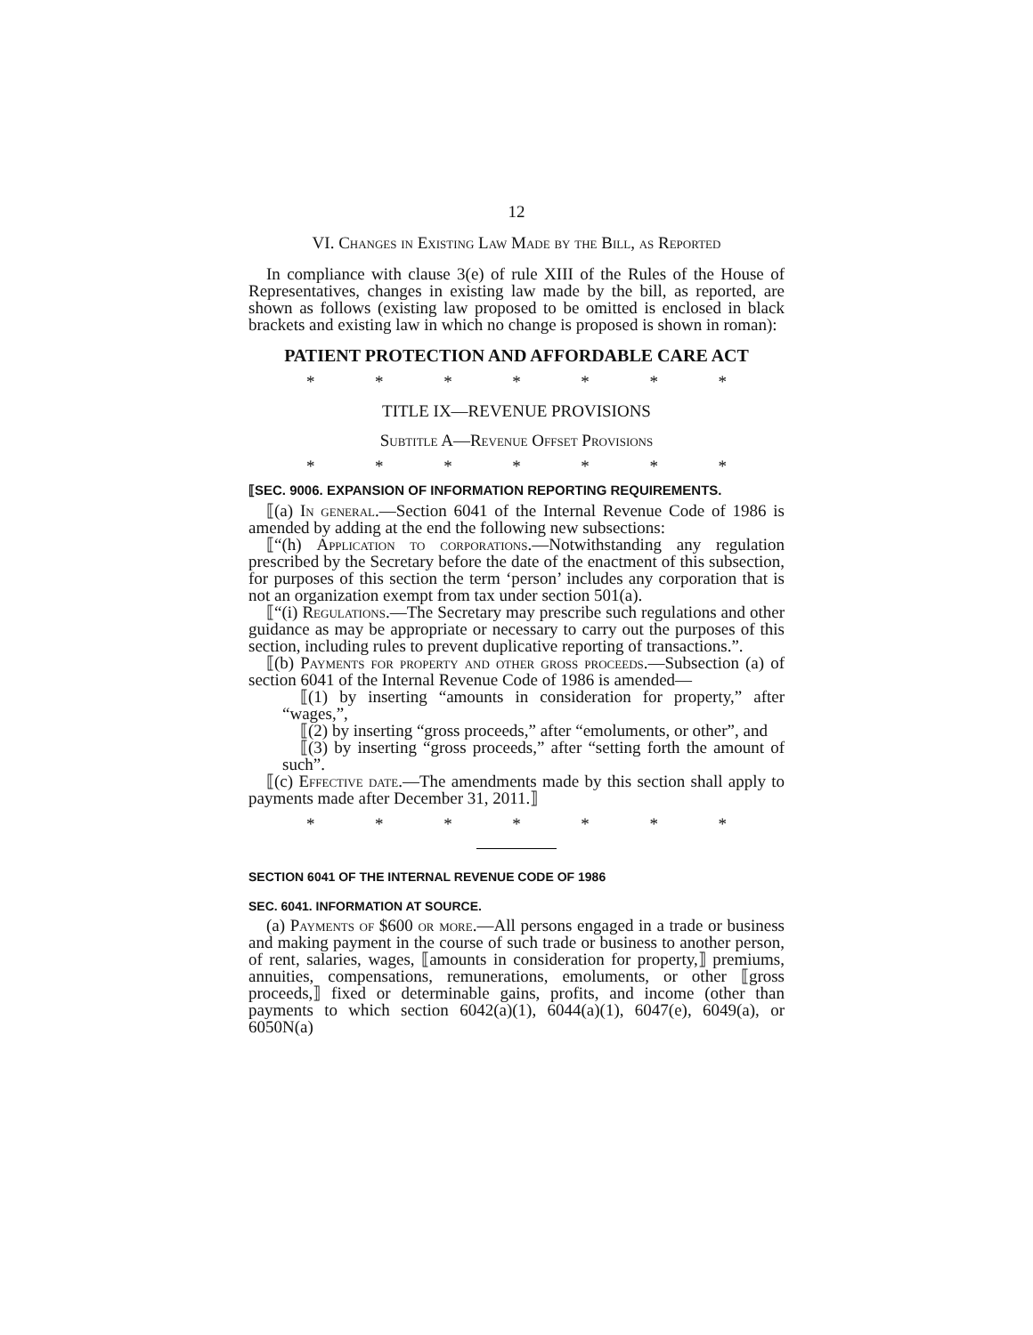12
VI. Changes in Existing Law Made by the Bill, as Reported
In compliance with clause 3(e) of rule XIII of the Rules of the House of Representatives, changes in existing law made by the bill, as reported, are shown as follows (existing law proposed to be omitted is enclosed in black brackets and existing law in which no change is proposed is shown in roman):
PATIENT PROTECTION AND AFFORDABLE CARE ACT
* * * * * * *
TITLE IX—REVENUE PROVISIONS
Subtitle A—Revenue Offset Provisions
* * * * * * *
⟦SEC. 9006. EXPANSION OF INFORMATION REPORTING REQUIREMENTS.
⟦(a) In general.—Section 6041 of the Internal Revenue Code of 1986 is amended by adding at the end the following new subsections:
⟦“(h) Application to corporations.—Notwithstanding any regulation prescribed by the Secretary before the date of the enactment of this subsection, for purposes of this section the term ‘person’ includes any corporation that is not an organization exempt from tax under section 501(a).
⟦“(i) Regulations.—The Secretary may prescribe such regulations and other guidance as may be appropriate or necessary to carry out the purposes of this section, including rules to prevent duplicative reporting of transactions.”.
⟦(b) Payments for property and other gross proceeds.—Subsection (a) of section 6041 of the Internal Revenue Code of 1986 is amended—
⟦(1) by inserting “amounts in consideration for property,” after “wages,”,
⟦(2) by inserting “gross proceeds,” after “emoluments, or other”, and
⟦(3) by inserting “gross proceeds,” after “setting forth the amount of such”.
⟦(c) Effective date.—The amendments made by this section shall apply to payments made after December 31, 2011.⟧
* * * * * * *
SECTION 6041 OF THE INTERNAL REVENUE CODE OF 1986
SEC. 6041. INFORMATION AT SOURCE.
(a) Payments of $600 or more.—All persons engaged in a trade or business and making payment in the course of such trade or business to another person, of rent, salaries, wages, ⟦amounts in consideration for property,⟧ premiums, annuities, compensations, remunerations, emoluments, or other ⟦gross proceeds,⟧ fixed or determinable gains, profits, and income (other than payments to which section 6042(a)(1), 6044(a)(1), 6047(e), 6049(a), or 6050N(a)